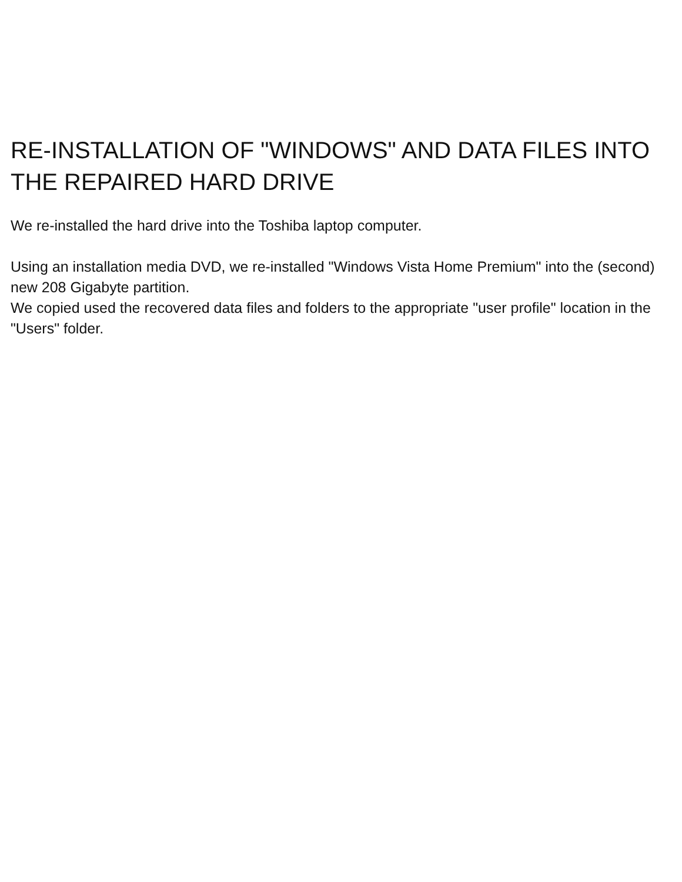RE-INSTALLATION OF "WINDOWS" AND DATA FILES INTO THE REPAIRED HARD DRIVE
We re-installed the hard drive into the Toshiba laptop computer.
Using an installation media DVD, we re-installed "Windows Vista Home Premium" into the (second) new 208 Gigabyte partition.
We copied used the recovered data files and folders to the appropriate "user profile" location in the "Users" folder.